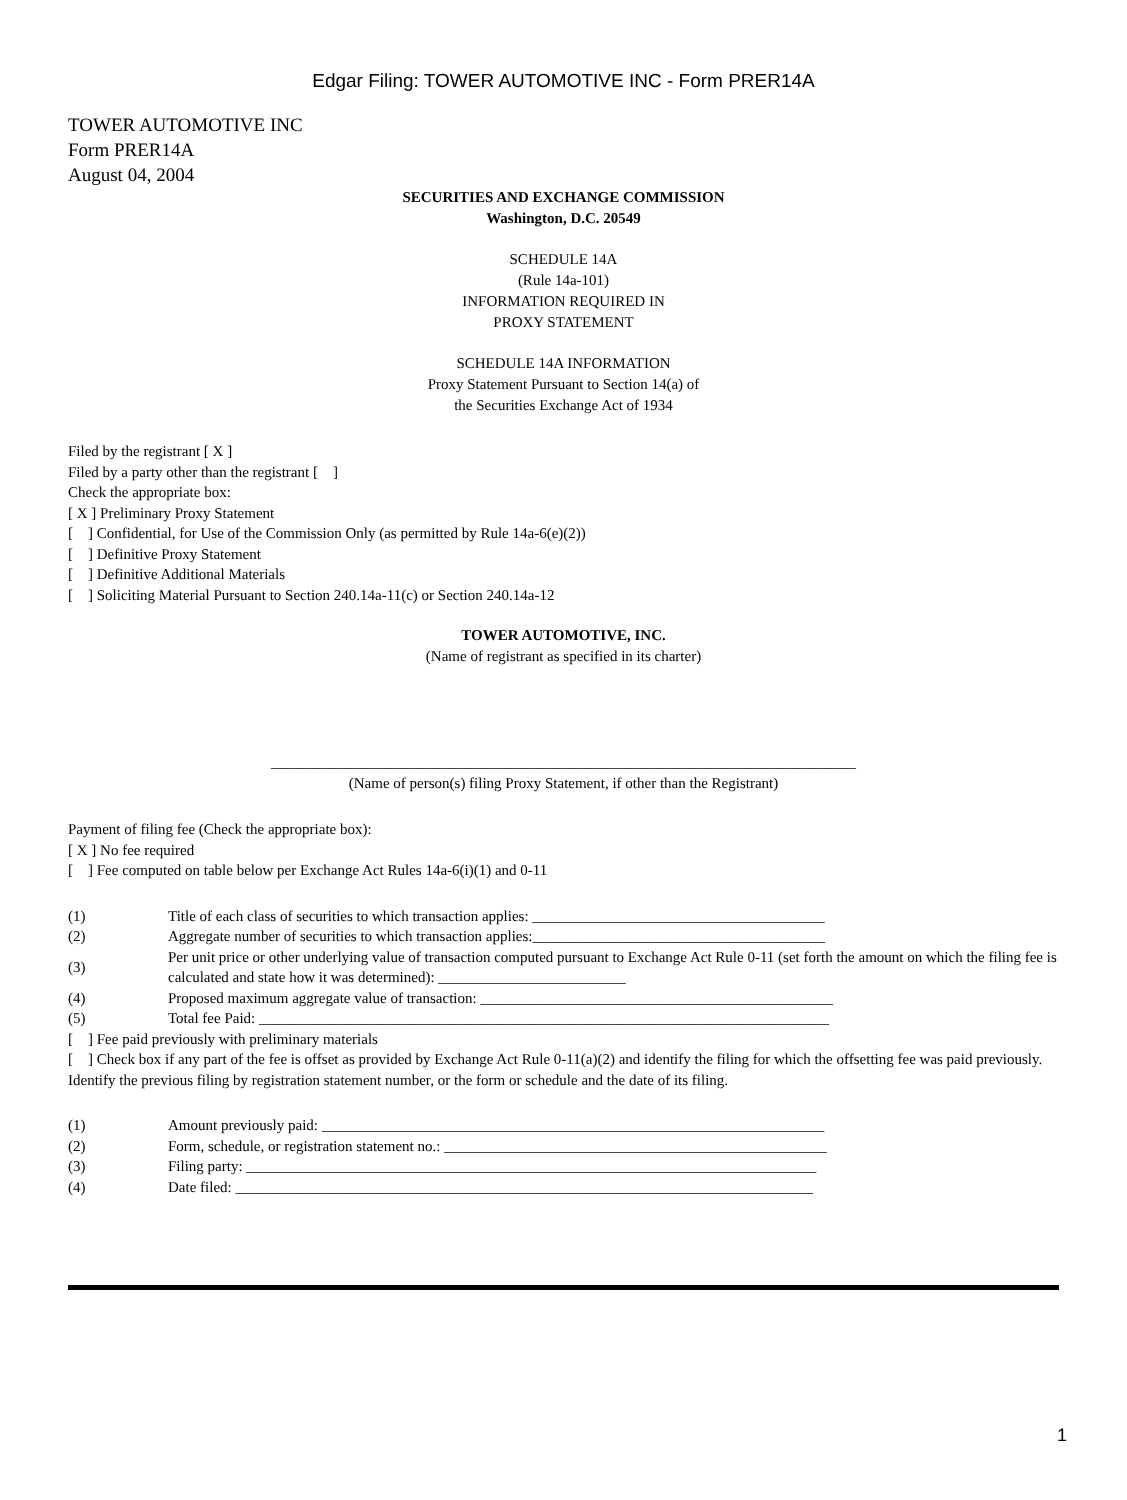Edgar Filing: TOWER AUTOMOTIVE INC - Form PRER14A
TOWER AUTOMOTIVE INC
Form PRER14A
August 04, 2004
SECURITIES AND EXCHANGE COMMISSION
Washington, D.C. 20549
SCHEDULE 14A
(Rule 14a-101)
INFORMATION REQUIRED IN
PROXY STATEMENT
SCHEDULE 14A INFORMATION
Proxy Statement Pursuant to Section 14(a) of
the Securities Exchange Act of 1934
Filed by the registrant [ X ]
Filed by a party other than the registrant [ ]
Check the appropriate box:
[ X ] Preliminary Proxy Statement
[ ] Confidential, for Use of the Commission Only (as permitted by Rule 14a-6(e)(2))
[ ] Definitive Proxy Statement
[ ] Definitive Additional Materials
[ ] Soliciting Material Pursuant to Section 240.14a-11(c) or Section 240.14a-12
TOWER AUTOMOTIVE, INC.
(Name of registrant as specified in its charter)
______________________________________________________________________________
(Name of person(s) filing Proxy Statement, if other than the Registrant)
Payment of filing fee (Check the appropriate box):
[ X ] No fee required
[ ] Fee computed on table below per Exchange Act Rules 14a-6(i)(1) and 0-11
| (1) | Title of each class of securities to which transaction applies: _______________________________________ |
| (2) | Aggregate number of securities to which transaction applies:_______________________________________ |
| (3) | Per unit price or other underlying value of transaction computed pursuant to Exchange Act Rule 0-11 (set forth the amount on which the filing fee is calculated and state how it was determined): _________________________ |
| (4) | Proposed maximum aggregate value of transaction: _______________________________________________ |
| (5) | Total fee Paid: ____________________________________________________________________________ |
[ ] Fee paid previously with preliminary materials
[ ] Check box if any part of the fee is offset as provided by Exchange Act Rule 0-11(a)(2) and identify the filing for which the offsetting fee was paid previously. Identify the previous filing by registration statement number, or the form or schedule and the date of its filing.
| (1) | Amount previously paid: ___________________________________________________________________ |
| (2) | Form, schedule, or registration statement no.: ___________________________________________________ |
| (3) | Filing party: ____________________________________________________________________________ |
| (4) | Date filed: _____________________________________________________________________________ |
1